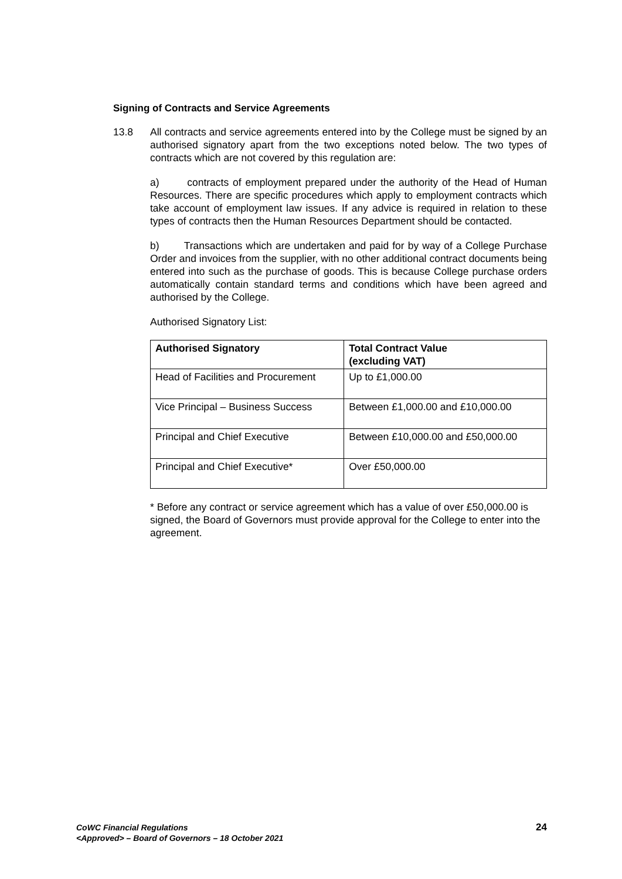Signing of Contracts and Service Agreements
13.8 All contracts and service agreements entered into by the College must be signed by an authorised signatory apart from the two exceptions noted below. The two types of contracts which are not covered by this regulation are:
a) contracts of employment prepared under the authority of the Head of Human Resources. There are specific procedures which apply to employment contracts which take account of employment law issues. If any advice is required in relation to these types of contracts then the Human Resources Department should be contacted.
b) Transactions which are undertaken and paid for by way of a College Purchase Order and invoices from the supplier, with no other additional contract documents being entered into such as the purchase of goods. This is because College purchase orders automatically contain standard terms and conditions which have been agreed and authorised by the College.
Authorised Signatory List:
| Authorised Signatory | Total Contract Value (excluding VAT) |
| --- | --- |
| Head of Facilities and Procurement | Up to £1,000.00 |
| Vice Principal – Business Success | Between £1,000.00 and £10,000.00 |
| Principal and Chief Executive | Between £10,000.00 and £50,000.00 |
| Principal and Chief Executive* | Over £50,000.00 |
* Before any contract or service agreement which has a value of over £50,000.00 is signed, the Board of Governors must provide approval for the College to enter into the agreement.
CoWC Financial Regulations
<Approved> – Board of Governors – 18 October 2021
24